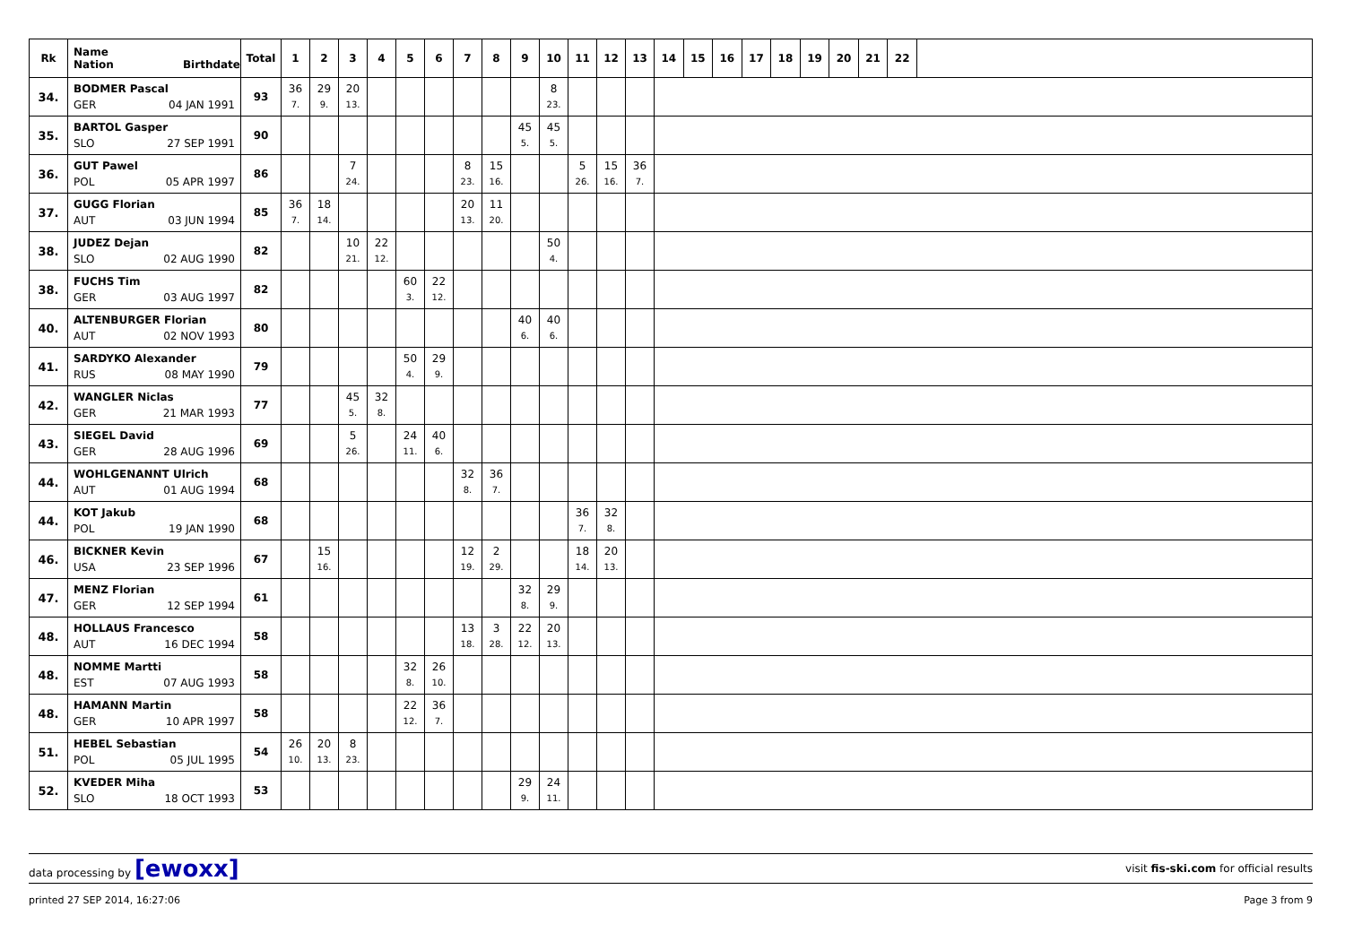| Rk | Name Nation Birthdate | Total | 1 | 2 | 3 | 4 | 5 | 6 | 7 | 8 | 9 | 10 | 11 | 12 | 13 | 14 | 15 | 16 | 17 | 18 | 19 | 20 | 21 | 22 | |
| --- | --- | --- | --- | --- | --- | --- | --- | --- | --- | --- | --- | --- | --- | --- | --- | --- | --- | --- | --- | --- | --- | --- | --- | --- | --- |
| 34. | BODMER Pascal GER 04 JAN 1991 | 93 | 36 7. | 29 9. | 20 13. | | | | | | | 8 23. | | | | | | | | | | | | | |
| 35. | BARTOL Gasper SLO 27 SEP 1991 | 90 | | | | | | | | | 45 5. | 45 5. | | | | | | | | | | | | | |
| 36. | GUT Pawel POL 05 APR 1997 | 86 | | | 7 24. | | | | 8 23. | 15 16. | | | 5 26. | 15 16. | 36 7. | | | | | | | | | | |
| 37. | GUGG Florian AUT 03 JUN 1994 | 85 | 36 7. | 18 14. | | | | | 20 13. | 11 20. | | | | | | | | | | | | | | | |
| 38. | JUDEZ Dejan SLO 02 AUG 1990 | 82 | | | 10 21. | 22 12. | | | | | | 50 4. | | | | | | | | | | | | | |
| 38. | FUCHS Tim GER 03 AUG 1997 | 82 | | | | | 60 3. | 22 12. | | | | | | | | | | | | | | | | | |
| 40. | ALTENBURGER Florian AUT 02 NOV 1993 | 80 | | | | | | | | | 40 6. | 40 6. | | | | | | | | | | | | | |
| 41. | SARDYKO Alexander RUS 08 MAY 1990 | 79 | | | | | 50 4. | 29 9. | | | | | | | | | | | | | | | | | |
| 42. | WANGLER Niclas GER 21 MAR 1993 | 77 | | | 45 5. | 32 8. | | | | | | | | | | | | | | | | | | | |
| 43. | SIEGEL David GER 28 AUG 1996 | 69 | | | 5 26. | | 24 11. | 40 6. | | | | | | | | | | | | | | | | | |
| 44. | WOHLGENANNT Ulrich AUT 01 AUG 1994 | 68 | | | | | | | 32 8. | 36 7. | | | | | | | | | | | | | | | |
| 44. | KOT Jakub POL 19 JAN 1990 | 68 | | | | | | | | | | | 36 7. | 32 8. | | | | | | | | | | | |
| 46. | BICKNER Kevin USA 23 SEP 1996 | 67 | | 15 16. | | | | | 12 19. | 2 29. | | | 18 14. | 20 13. | | | | | | | | | | | |
| 47. | MENZ Florian GER 12 SEP 1994 | 61 | | | | | | | | | 32 8. | 29 9. | | | | | | | | | | | | | |
| 48. | HOLLAUS Francesco AUT 16 DEC 1994 | 58 | | | | | | | 13 18. | 3 28. | 22 12. | 20 13. | | | | | | | | | | | | | |
| 48. | NOMME Martti EST 07 AUG 1993 | 58 | | | | | 32 8. | 26 10. | | | | | | | | | | | | | | | | | |
| 48. | HAMANN Martin GER 10 APR 1997 | 58 | | | | | 22 12. | 36 7. | | | | | | | | | | | | | | | | | |
| 51. | HEBEL Sebastian POL 05 JUL 1995 | 54 | 26 10. | 20 13. | 8 23. | | | | | | | | | | | | | | | | | | | | |
| 52. | KVEDER Miha SLO 18 OCT 1993 | 53 | | | | | | | | | 29 9. | 24 11. | | | | | | | | | | | | | |
data processing by [ewoxx] visit fis-ski.com for official results
printed 27 SEP 2014, 16:27:06 Page 3 from 9